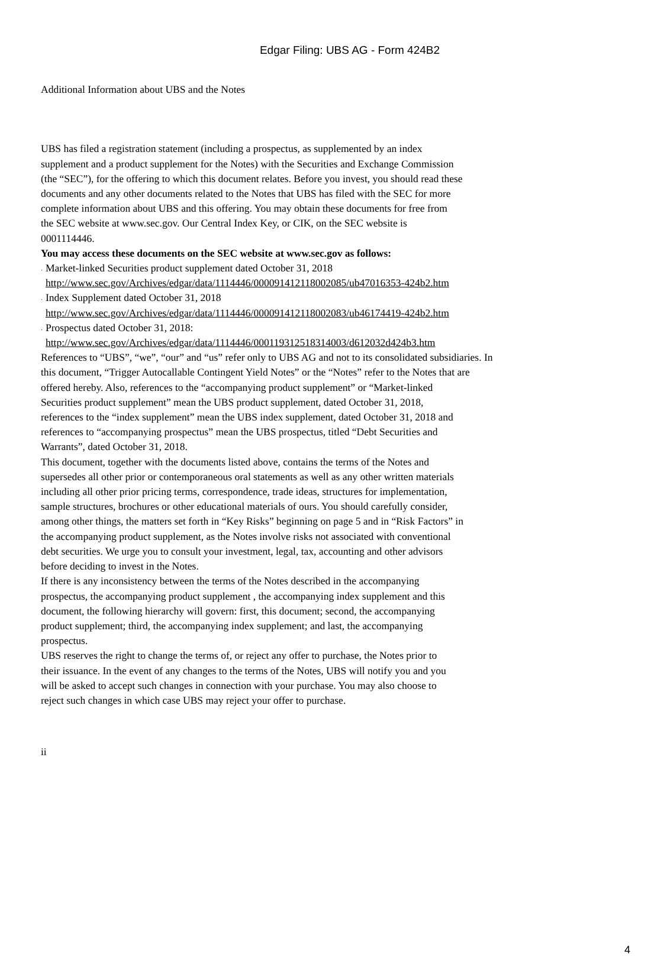Edgar Filing: UBS AG - Form 424B2
Additional Information about UBS and the Notes
UBS has filed a registration statement (including a prospectus, as supplemented by an index
supplement and a product supplement for the Notes) with the Securities and Exchange Commission
(the “SEC”), for the offering to which this document relates. Before you invest, you should read these
documents and any other documents related to the Notes that UBS has filed with the SEC for more
complete information about UBS and this offering. You may obtain these documents for free from
the SEC website at www.sec.gov. Our Central Index Key, or CIK, on the SEC website is
0001114446.
You may access these documents on the SEC website at www.sec.gov as follows:
·
Market-linked Securities product supplement dated October 31, 2018
http://www.sec.gov/Archives/edgar/data/1114446/000091412118002085/ub47016353-424b2.htm
·
Index Supplement dated October 31, 2018
http://www.sec.gov/Archives/edgar/data/1114446/000091412118002083/ub46174419-424b2.htm
·
Prospectus dated October 31, 2018:
http://www.sec.gov/Archives/edgar/data/1114446/000119312518314003/d612032d424b3.htm
References to “UBS”, “we”, “our” and “us” refer only to UBS AG and not to its consolidated subsidiaries. In
this document, “Trigger Autocallable Contingent Yield Notes” or the “Notes” refer to the Notes that are
offered hereby. Also, references to the “accompanying product supplement” or “Market-linked
Securities product supplement” mean the UBS product supplement, dated October 31, 2018,
references to the “index supplement” mean the UBS index supplement, dated October 31, 2018 and
references to “accompanying prospectus” mean the UBS prospectus, titled “Debt Securities and
Warrants”, dated October 31, 2018.
This document, together with the documents listed above, contains the terms of the Notes and
supersedes all other prior or contemporaneous oral statements as well as any other written materials
including all other prior pricing terms, correspondence, trade ideas, structures for implementation,
sample structures, brochures or other educational materials of ours. You should carefully consider,
among other things, the matters set forth in “Key Risks” beginning on page 5 and in “Risk Factors” in
the accompanying product supplement, as the Notes involve risks not associated with conventional
debt securities. We urge you to consult your investment, legal, tax, accounting and other advisors
before deciding to invest in the Notes.
If there is any inconsistency between the terms of the Notes described in the accompanying
prospectus, the accompanying product supplement , the accompanying index supplement and this
document, the following hierarchy will govern: first, this document; second, the accompanying
product supplement; third, the accompanying index supplement; and last, the accompanying
prospectus.
UBS reserves the right to change the terms of, or reject any offer to purchase, the Notes prior to
their issuance. In the event of any changes to the terms of the Notes, UBS will notify you and you
will be asked to accept such changes in connection with your purchase. You may also choose to
reject such changes in which case UBS may reject your offer to purchase.
ii
4